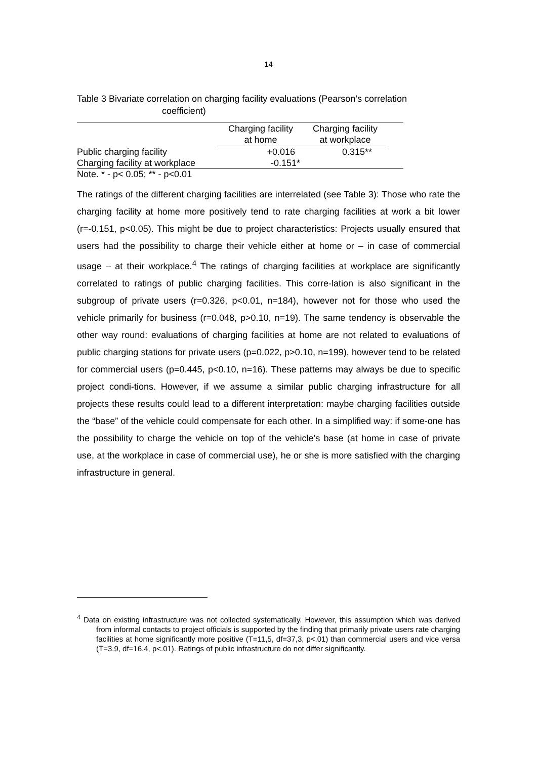14
Table 3 Bivariate correlation on charging facility evaluations (Pearson’s correlation
coefficient)
| | Charging facility at home | Charging facility at workplace | |
| --- | --- | --- | --- |
| Public charging facility | +0.016 | 0.315** | |
| Charging facility at workplace | -0.151* | | |
Note. * - p< 0.05; ** - p<0.01
The ratings of the different charging facilities are interrelated (see Table 3): Those who rate the charging facility at home more positively tend to rate charging facilities at work a bit lower (r=-0.151, p<0.05). This might be due to project characteristics: Projects usually ensured that users had the possibility to charge their vehicle either at home or – in case of commercial usage – at their workplace.<sup>4</sup> The ratings of charging facilities at workplace are significantly correlated to ratings of public charging facilities. This corre-lation is also significant in the subgroup of private users (r=0.326, p<0.01, n=184), however not for those who used the vehicle primarily for business (r=0.048, p>0.10, n=19). The same tendency is observable the other way round: evaluations of charging facilities at home are not related to evaluations of public charging stations for private users (p=0.022, p>0.10, n=199), however tend to be related for commercial users (p=0.445, p<0.10, n=16). These patterns may always be due to specific project condi-tions. However, if we assume a similar public charging infrastructure for all projects these results could lead to a different interpretation: maybe charging facilities outside the “base” of the vehicle could compensate for each other. In a simplified way: if some-one has the possibility to charge the vehicle on top of the vehicle’s base (at home in case of private use, at the workplace in case of commercial use), he or she is more satisfied with the charging infrastructure in general.
<sup>4</sup> Data on existing infrastructure was not collected systematically. However, this assumption which was derived from informal contacts to project officials is supported by the finding that primarily private users rate charging facilities at home significantly more positive (T=11,5, df=37,3, p<.01) than commercial users and vice versa (T=3.9, df=16.4, p<.01). Ratings of public infrastructure do not differ significantly.